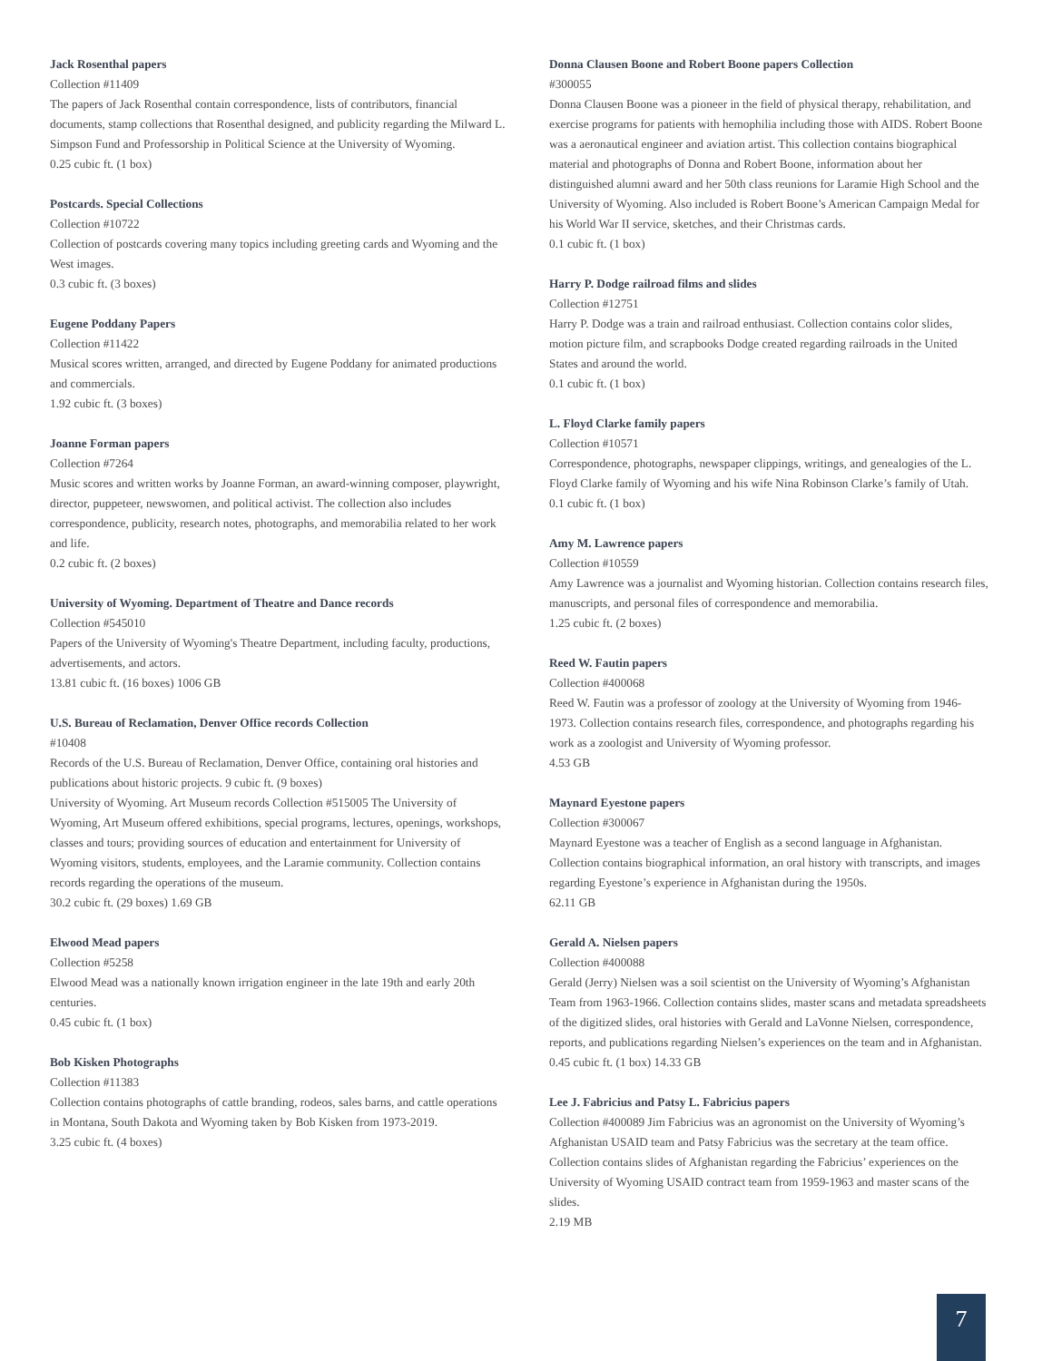Jack Rosenthal papers
Collection #11409
The papers of Jack Rosenthal contain correspondence, lists of contributors, financial documents, stamp collections that Rosenthal designed, and publicity regarding the Milward L. Simpson Fund and Professorship in Political Science at the University of Wyoming.
0.25 cubic ft. (1 box)
Postcards. Special Collections
Collection #10722
Collection of postcards covering many topics including greeting cards and Wyoming and the West images.
0.3 cubic ft. (3 boxes)
Eugene Poddany Papers
Collection #11422
Musical scores written, arranged, and directed by Eugene Poddany for animated productions and commercials.
1.92 cubic ft. (3 boxes)
Joanne Forman papers
Collection #7264
Music scores and written works by Joanne Forman, an award-winning composer, playwright, director, puppeteer, newswomen, and political activist. The collection also includes correspondence, publicity, research notes, photographs, and memorabilia related to her work and life.
0.2 cubic ft. (2 boxes)
University of Wyoming. Department of Theatre and Dance records
Collection #545010
Papers of the University of Wyoming's Theatre Department, including faculty, productions, advertisements, and actors.
13.81 cubic ft. (16 boxes) 1006 GB
U.S. Bureau of Reclamation, Denver Office records Collection
#10408
Records of the U.S. Bureau of Reclamation, Denver Office, containing oral histories and publications about historic projects. 9 cubic ft. (9 boxes)
University of Wyoming. Art Museum records Collection #515005 The University of Wyoming, Art Museum offered exhibitions, special programs, lectures, openings, workshops, classes and tours; providing sources of education and entertainment for University of Wyoming visitors, students, employees, and the Laramie community. Collection contains records regarding the operations of the museum.
30.2 cubic ft. (29 boxes) 1.69 GB
Elwood Mead papers
Collection #5258
Elwood Mead was a nationally known irrigation engineer in the late 19th and early 20th centuries.
0.45 cubic ft. (1 box)
Bob Kisken Photographs
Collection #11383
Collection contains photographs of cattle branding, rodeos, sales barns, and cattle operations in Montana, South Dakota and Wyoming taken by Bob Kisken from 1973-2019.
3.25 cubic ft. (4 boxes)
Donna Clausen Boone and Robert Boone papers Collection
#300055
Donna Clausen Boone was a pioneer in the field of physical therapy, rehabilitation, and exercise programs for patients with hemophilia including those with AIDS. Robert Boone was a aeronautical engineer and aviation artist. This collection contains biographical material and photographs of Donna and Robert Boone, information about her distinguished alumni award and her 50th class reunions for Laramie High School and the University of Wyoming. Also included is Robert Boone’s American Campaign Medal for his World War II service, sketches, and their Christmas cards.
0.1 cubic ft. (1 box)
Harry P. Dodge railroad films and slides
Collection #12751
Harry P. Dodge was a train and railroad enthusiast. Collection contains color slides, motion picture film, and scrapbooks Dodge created regarding railroads in the United States and around the world.
0.1 cubic ft. (1 box)
L. Floyd Clarke family papers
Collection #10571
Correspondence, photographs, newspaper clippings, writings, and genealogies of the L. Floyd Clarke family of Wyoming and his wife Nina Robinson Clarke’s family of Utah.
0.1 cubic ft. (1 box)
Amy M. Lawrence papers
Collection #10559
Amy Lawrence was a journalist and Wyoming historian. Collection contains research files, manuscripts, and personal files of correspondence and memorabilia.
1.25 cubic ft. (2 boxes)
Reed W. Fautin papers
Collection #400068
Reed W. Fautin was a professor of zoology at the University of Wyoming from 1946-1973. Collection contains research files, correspondence, and photographs regarding his work as a zoologist and University of Wyoming professor.
4.53 GB
Maynard Eyestone papers
Collection #300067
Maynard Eyestone was a teacher of English as a second language in Afghanistan. Collection contains biographical information, an oral history with transcripts, and images regarding Eyestone’s experience in Afghanistan during the 1950s.
62.11 GB
Gerald A. Nielsen papers
Collection #400088
Gerald (Jerry) Nielsen was a soil scientist on the University of Wyoming’s Afghanistan Team from 1963-1966. Collection contains slides, master scans and metadata spreadsheets of the digitized slides, oral histories with Gerald and LaVonne Nielsen, correspondence, reports, and publications regarding Nielsen’s experiences on the team and in Afghanistan. 0.45 cubic ft. (1 box) 14.33 GB
Lee J. Fabricius and Patsy L. Fabricius papers
Collection #400089 Jim Fabricius was an agronomist on the University of Wyoming’s Afghanistan USAID team and Patsy Fabricius was the secretary at the team office. Collection contains slides of Afghanistan regarding the Fabricius’ experiences on the University of Wyoming USAID contract team from 1959-1963 and master scans of the slides.
2.19 MB
7